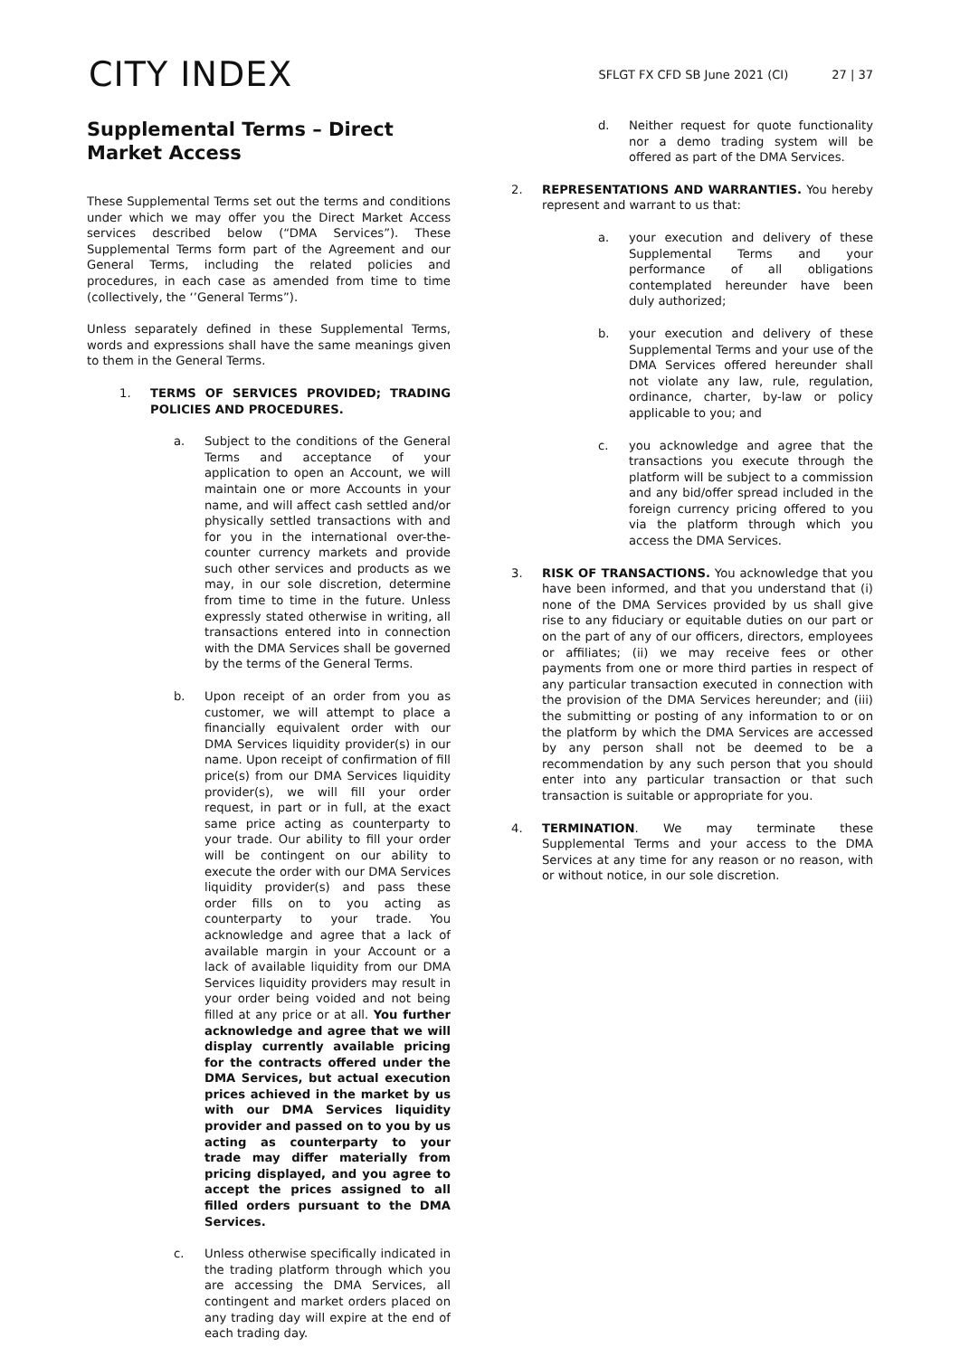CITY INDEX
SFLGT FX CFD SB June 2021 (CI) 27 | 37
Supplemental Terms – Direct Market Access
These Supplemental Terms set out the terms and conditions under which we may offer you the Direct Market Access services described below (“DMA Services”). These Supplemental Terms form part of the Agreement and our General Terms, including the related policies and procedures, in each case as amended from time to time (collectively, the ‘’General Terms”).
Unless separately defined in these Supplemental Terms, words and expressions shall have the same meanings given to them in the General Terms.
1. TERMS OF SERVICES PROVIDED; TRADING POLICIES AND PROCEDURES.
a. Subject to the conditions of the General Terms and acceptance of your application to open an Account, we will maintain one or more Accounts in your name, and will affect cash settled and/or physically settled transactions with and for you in the international over-the-counter currency markets and provide such other services and products as we may, in our sole discretion, determine from time to time in the future. Unless expressly stated otherwise in writing, all transactions entered into in connection with the DMA Services shall be governed by the terms of the General Terms.
b. Upon receipt of an order from you as customer, we will attempt to place a financially equivalent order with our DMA Services liquidity provider(s) in our name. Upon receipt of confirmation of fill price(s) from our DMA Services liquidity provider(s), we will fill your order request, in part or in full, at the exact same price acting as counterparty to your trade. Our ability to fill your order will be contingent on our ability to execute the order with our DMA Services liquidity provider(s) and pass these order fills on to you acting as counterparty to your trade. You acknowledge and agree that a lack of available margin in your Account or a lack of available liquidity from our DMA Services liquidity providers may result in your order being voided and not being filled at any price or at all. You further acknowledge and agree that we will display currently available pricing for the contracts offered under the DMA Services, but actual execution prices achieved in the market by us with our DMA Services liquidity provider and passed on to you by us acting as counterparty to your trade may differ materially from pricing displayed, and you agree to accept the prices assigned to all filled orders pursuant to the DMA Services.
c. Unless otherwise specifically indicated in the trading platform through which you are accessing the DMA Services, all contingent and market orders placed on any trading day will expire at the end of each trading day.
d. Neither request for quote functionality nor a demo trading system will be offered as part of the DMA Services.
2. REPRESENTATIONS AND WARRANTIES. You hereby represent and warrant to us that:
a. your execution and delivery of these Supplemental Terms and your performance of all obligations contemplated hereunder have been duly authorized;
b. your execution and delivery of these Supplemental Terms and your use of the DMA Services offered hereunder shall not violate any law, rule, regulation, ordinance, charter, by-law or policy applicable to you; and
c. you acknowledge and agree that the transactions you execute through the platform will be subject to a commission and any bid/offer spread included in the foreign currency pricing offered to you via the platform through which you access the DMA Services.
3. RISK OF TRANSACTIONS. You acknowledge that you have been informed, and that you understand that (i) none of the DMA Services provided by us shall give rise to any fiduciary or equitable duties on our part or on the part of any of our officers, directors, employees or affiliates; (ii) we may receive fees or other payments from one or more third parties in respect of any particular transaction executed in connection with the provision of the DMA Services hereunder; and (iii) the submitting or posting of any information to or on the platform by which the DMA Services are accessed by any person shall not be deemed to be a recommendation by any such person that you should enter into any particular transaction or that such transaction is suitable or appropriate for you.
4. TERMINATION. We may terminate these Supplemental Terms and your access to the DMA Services at any time for any reason or no reason, with or without notice, in our sole discretion.